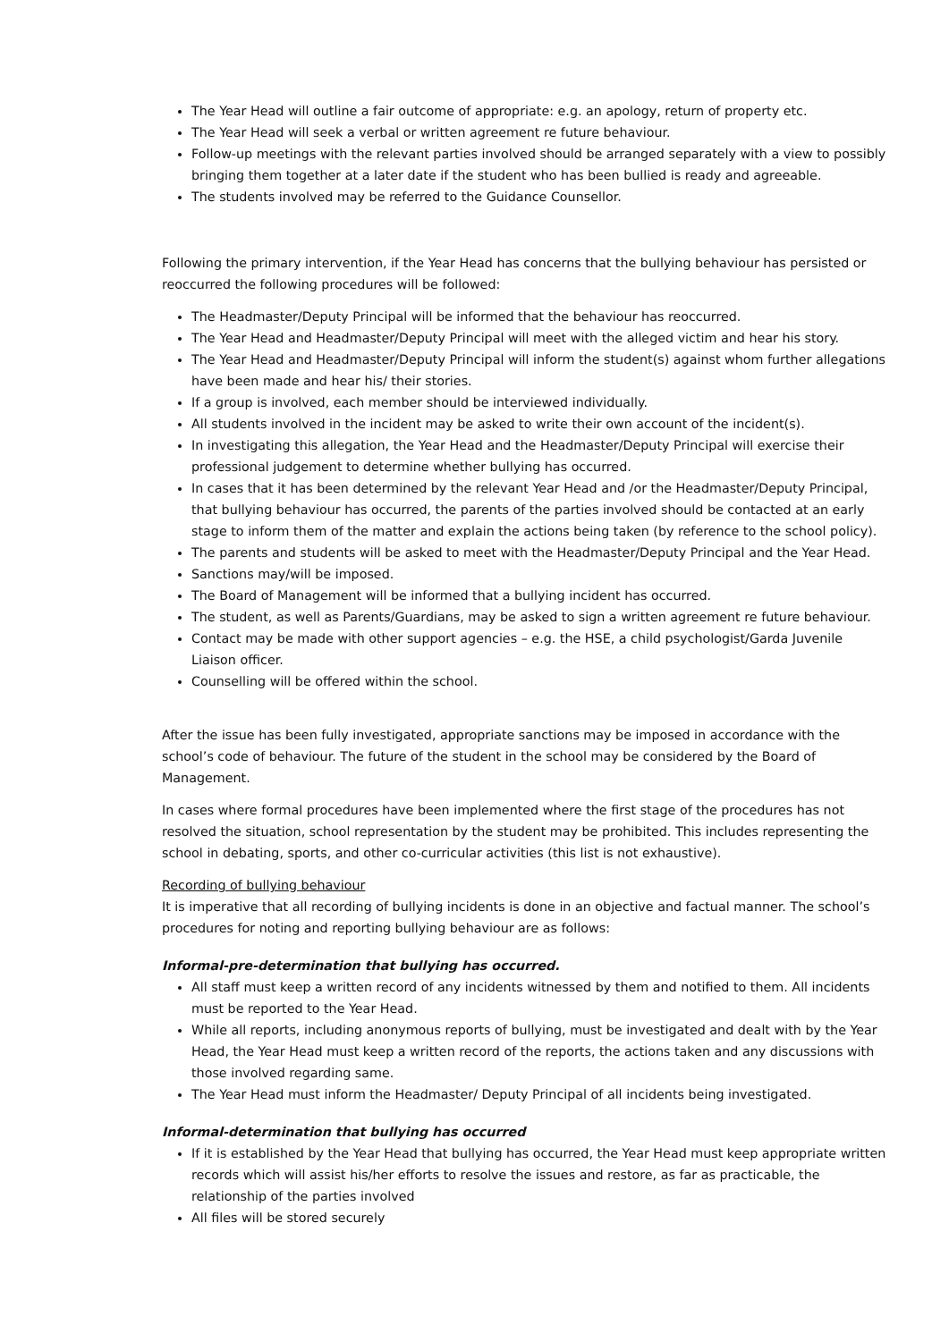The Year Head will outline a fair outcome of appropriate: e.g. an apology, return of property etc.
The Year Head will seek a verbal or written agreement re future behaviour.
Follow-up meetings with the relevant parties involved should be arranged separately with a view to possibly bringing them together at a later date if the student who has been bullied is ready and agreeable.
The students involved may be referred to the Guidance Counsellor.
Following the primary intervention, if the Year Head has concerns that the bullying behaviour has persisted or reoccurred the following procedures will be followed:
The Headmaster/Deputy Principal will be informed that the behaviour has reoccurred.
The Year Head and Headmaster/Deputy Principal will meet with the alleged victim and hear his story.
The Year Head and Headmaster/Deputy Principal will inform the student(s) against whom further allegations have been made and hear his/ their stories.
If a group is involved, each member should be interviewed individually.
All students involved in the incident may be asked to write their own account of the incident(s).
In investigating this allegation, the Year Head and the Headmaster/Deputy Principal will exercise their professional judgement to determine whether bullying has occurred.
In cases that it has been determined by the relevant Year Head and /or the Headmaster/Deputy Principal, that bullying behaviour has occurred, the parents of the parties involved should be contacted at an early stage to inform them of the matter and explain the actions being taken (by reference to the school policy).
The parents and students will be asked to meet with the Headmaster/Deputy Principal and the Year Head.
Sanctions may/will be imposed.
The Board of Management will be informed that a bullying incident has occurred.
The student, as well as Parents/Guardians, may be asked to sign a written agreement re future behaviour.
Contact may be made with other support agencies – e.g. the HSE, a child psychologist/Garda Juvenile Liaison officer.
Counselling will be offered within the school.
After the issue has been fully investigated, appropriate sanctions may be imposed in accordance with the school’s code of behaviour. The future of the student in the school may be considered by the Board of Management.
In cases where formal procedures have been implemented where the first stage of the procedures has not resolved the situation, school representation by the student may be prohibited. This includes representing the school in debating, sports, and other co-curricular activities (this list is not exhaustive).
Recording of bullying behaviour
It is imperative that all recording of bullying incidents is done in an objective and factual manner. The school’s procedures for noting and reporting bullying behaviour are as follows:
Informal-pre-determination that bullying has occurred.
All staff must keep a written record of any incidents witnessed by them and notified to them. All incidents must be reported to the Year Head.
While all reports, including anonymous reports of bullying, must be investigated and dealt with by the Year Head, the Year Head must keep a written record of the reports, the actions taken and any discussions with those involved regarding same.
The Year Head must inform the Headmaster/ Deputy Principal of all incidents being investigated.
Informal-determination that bullying has occurred
If it is established by the Year Head that bullying has occurred, the Year Head must keep appropriate written records which will assist his/her efforts to resolve the issues and restore, as far as practicable, the relationship of the parties involved
All files will be stored securely